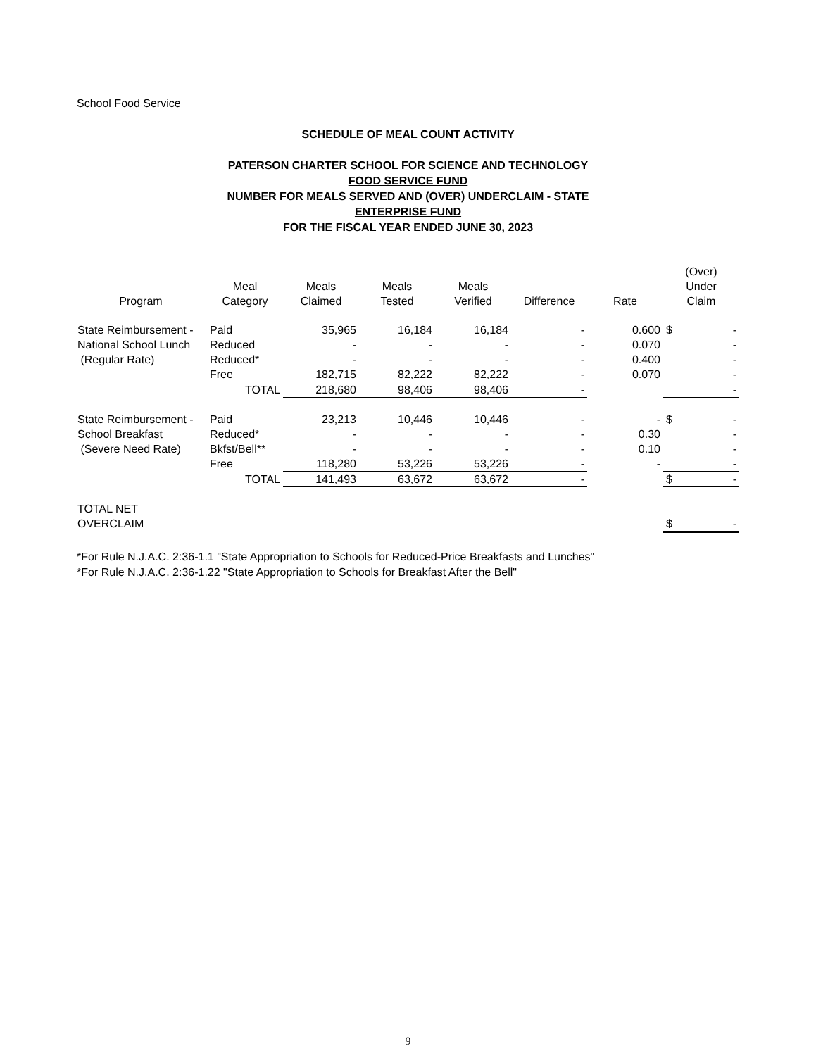School Food Service
SCHEDULE OF MEAL COUNT ACTIVITY
PATERSON CHARTER SCHOOL FOR SCIENCE AND TECHNOLOGY
FOOD SERVICE FUND
NUMBER FOR MEALS SERVED AND (OVER) UNDERCLAIM - STATE
ENTERPRISE FUND
FOR THE FISCAL YEAR ENDED JUNE 30, 2023
| | | | | | | | (Over) | |
| --- | --- | --- | --- | --- | --- | --- | --- | --- |
| | Meal | Meals | Meals | Meals | | | Under | |
| Program | Category | Claimed | Tested | Verified | Difference | Rate | Claim | |
| State Reimbursement - | Paid | 35,965 | 16,184 | 16,184 | - | 0.600 | $ | - |
| National School Lunch | Reduced | - | - | - | - | 0.070 | | - |
| (Regular Rate) | Reduced* | - | - | - | - | 0.400 | | - |
| | Free | 182,715 | 82,222 | 82,222 | - | 0.070 | | - |
| | TOTAL | 218,680 | 98,406 | 98,406 | - | | | - |
| State Reimbursement - | Paid | 23,213 | 10,446 | 10,446 | - | - | $ | - |
| School Breakfast | Reduced* | - | - | - | - | 0.30 | | - |
| (Severe Need Rate) | Bkfst/Bell** | - | - | - | - | 0.10 | | - |
| | Free | 118,280 | 53,226 | 53,226 | - | - | | - |
| | TOTAL | 141,493 | 63,672 | 63,672 | - | | $ | - |
| TOTAL NET | | | | | | | | |
| OVERCLAIM | | | | | | | $ | - |
*For Rule N.J.A.C. 2:36-1.1 "State Appropriation to Schools for Reduced-Price Breakfasts and Lunches"
*For Rule N.J.A.C. 2:36-1.22 "State Appropriation to Schools for Breakfast After the Bell"
9